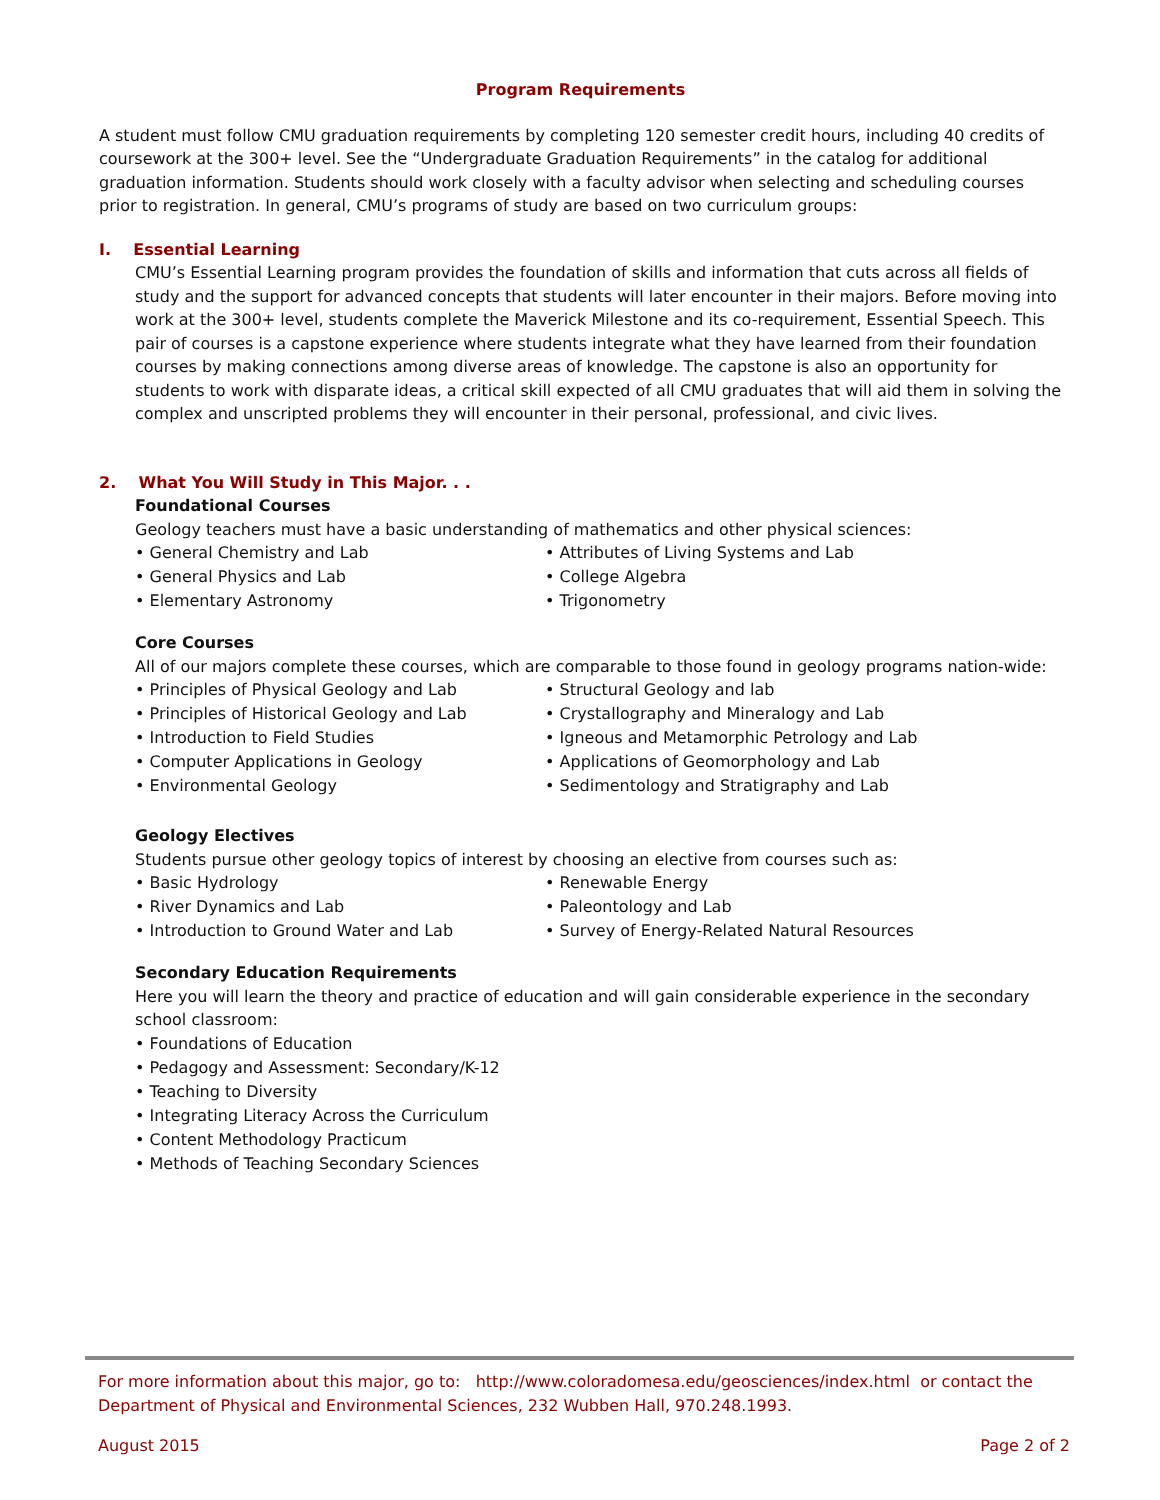Program Requirements
A student must follow CMU graduation requirements by completing 120 semester credit hours, including 40 credits of coursework at the 300+ level. See the “Undergraduate Graduation Requirements” in the catalog for additional graduation information. Students should work closely with a faculty advisor when selecting and scheduling courses prior to registration. In general, CMU’s programs of study are based on two curriculum groups:
I. Essential Learning
CMU’s Essential Learning program provides the foundation of skills and information that cuts across all fields of study and the support for advanced concepts that students will later encounter in their majors. Before moving into work at the 300+ level, students complete the Maverick Milestone and its co-requirement, Essential Speech. This pair of courses is a capstone experience where students integrate what they have learned from their foundation courses by making connections among diverse areas of knowledge. The capstone is also an opportunity for students to work with disparate ideas, a critical skill expected of all CMU graduates that will aid them in solving the complex and unscripted problems they will encounter in their personal, professional, and civic lives.
2. What You Will Study in This Major. . .
Foundational Courses
Geology teachers must have a basic understanding of mathematics and other physical sciences:
• General Chemistry and Lab
• General Physics and Lab
• Elementary Astronomy
• Attributes of Living Systems and Lab
• College Algebra
• Trigonometry
Core Courses
All of our majors complete these courses, which are comparable to those found in geology programs nation-wide:
• Principles of Physical Geology and Lab
• Principles of Historical Geology and Lab
• Introduction to Field Studies
• Computer Applications in Geology
• Environmental Geology
• Structural Geology and lab
• Crystallography and Mineralogy and Lab
• Igneous and Metamorphic Petrology and Lab
• Applications of Geomorphology and Lab
• Sedimentology and Stratigraphy and Lab
Geology Electives
Students pursue other geology topics of interest by choosing an elective from courses such as:
• Basic Hydrology
• River Dynamics and Lab
• Introduction to Ground Water and Lab
• Renewable Energy
• Paleontology and Lab
• Survey of Energy-Related Natural Resources
Secondary Education Requirements
Here you will learn the theory and practice of education and will gain considerable experience in the secondary school classroom:
• Foundations of Education
• Pedagogy and Assessment: Secondary/K-12
• Teaching to Diversity
• Integrating Literacy Across the Curriculum
• Content Methodology Practicum
• Methods of Teaching Secondary Sciences
For more information about this major, go to: http://www.coloradomesa.edu/geosciences/index.html or contact the Department of Physical and Environmental Sciences, 232 Wubben Hall, 970.248.1993.
August 2015 Page 2 of 2